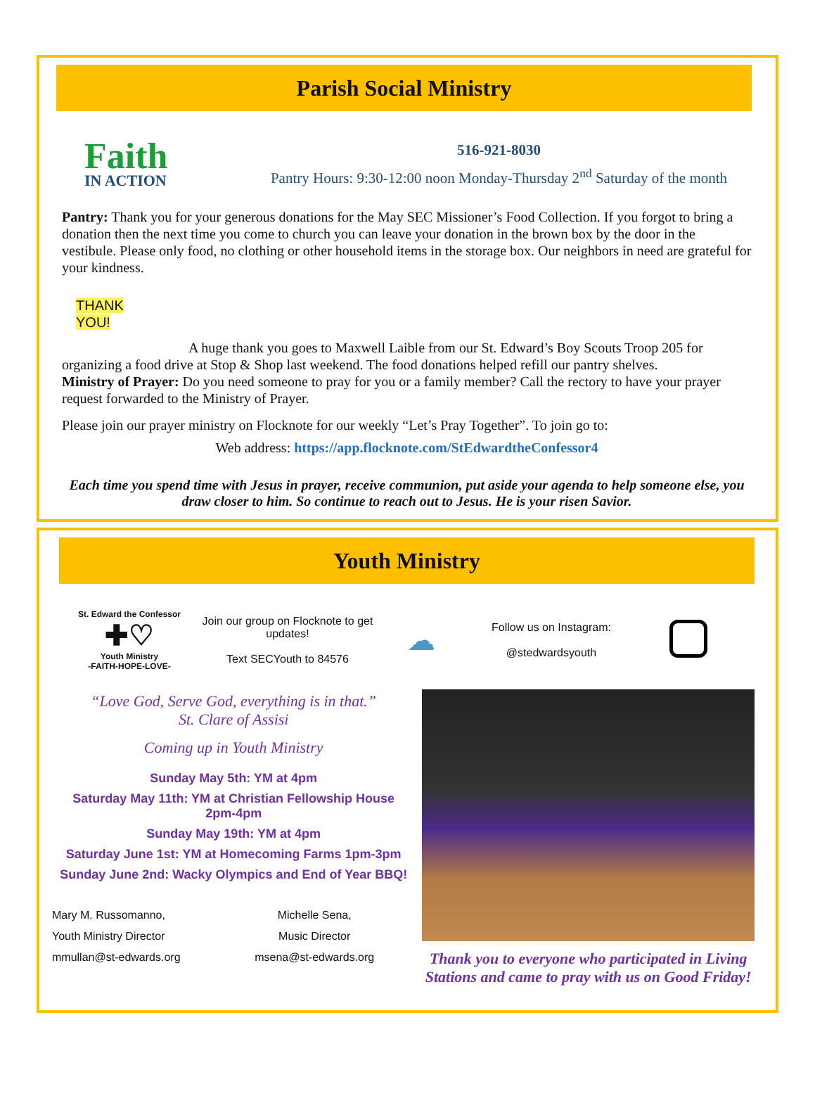Parish Social Ministry
Faith
IN ACTION
516-921-8030
Pantry Hours: 9:30-12:00 noon Monday-Thursday 2<sup>nd</sup> Saturday of the month
Pantry: Thank you for your generous donations for the May SEC Missioner’s Food Collection. If you forgot to bring a donation then the next time you come to church you can leave your donation in the brown box by the door in the vestibule. Please only food, no clothing or other household items in the storage box. Our neighbors in need are grateful for your kindness.
THANK
YOU!
A huge thank you goes to Maxwell Laible from our St. Edward’s Boy Scouts Troop 205 for organizing a food drive at Stop & Shop last weekend. The food donations helped refill our pantry shelves.
Ministry of Prayer: Do you need someone to pray for you or a family member? Call the rectory to have your prayer request forwarded to the Ministry of Prayer.
Please join our prayer ministry on Flocknote for our weekly “Let’s Pray Together”. To join go to:
Web address: https://app.flocknote.com/StEdwardtheConfessor4
Each time you spend time with Jesus in prayer, receive communion, put aside your agenda to help someone else, you draw closer to him. So continue to reach out to Jesus. He is your risen Savior.
Youth Ministry
St. Edward the Confessor
✚♡
Youth Ministry
-FAITH-HOPE-LOVE-
Join our group on Flocknote to get updates!
Text SECYouth to 84576
☁
Follow us on Instagram:
@stedwardsyouth
“Love God, Serve God, everything is in that.”
St. Clare of Assisi
Coming up in Youth Ministry
Sunday May 5th: YM at 4pm
Saturday May 11th: YM at Christian Fellowship House 2pm-4pm
Sunday May 19th: YM at 4pm
Saturday June 1st: YM at Homecoming Farms 1pm-3pm
Sunday June 2nd: Wacky Olympics and End of Year BBQ!
Mary M. Russomanno,
Youth Ministry Director
mmullan@st-edwards.org
Michelle Sena,
Music Director
msena@st-edwards.org
Thank you to everyone who participated in Living Stations and came to pray with us on Good Friday!